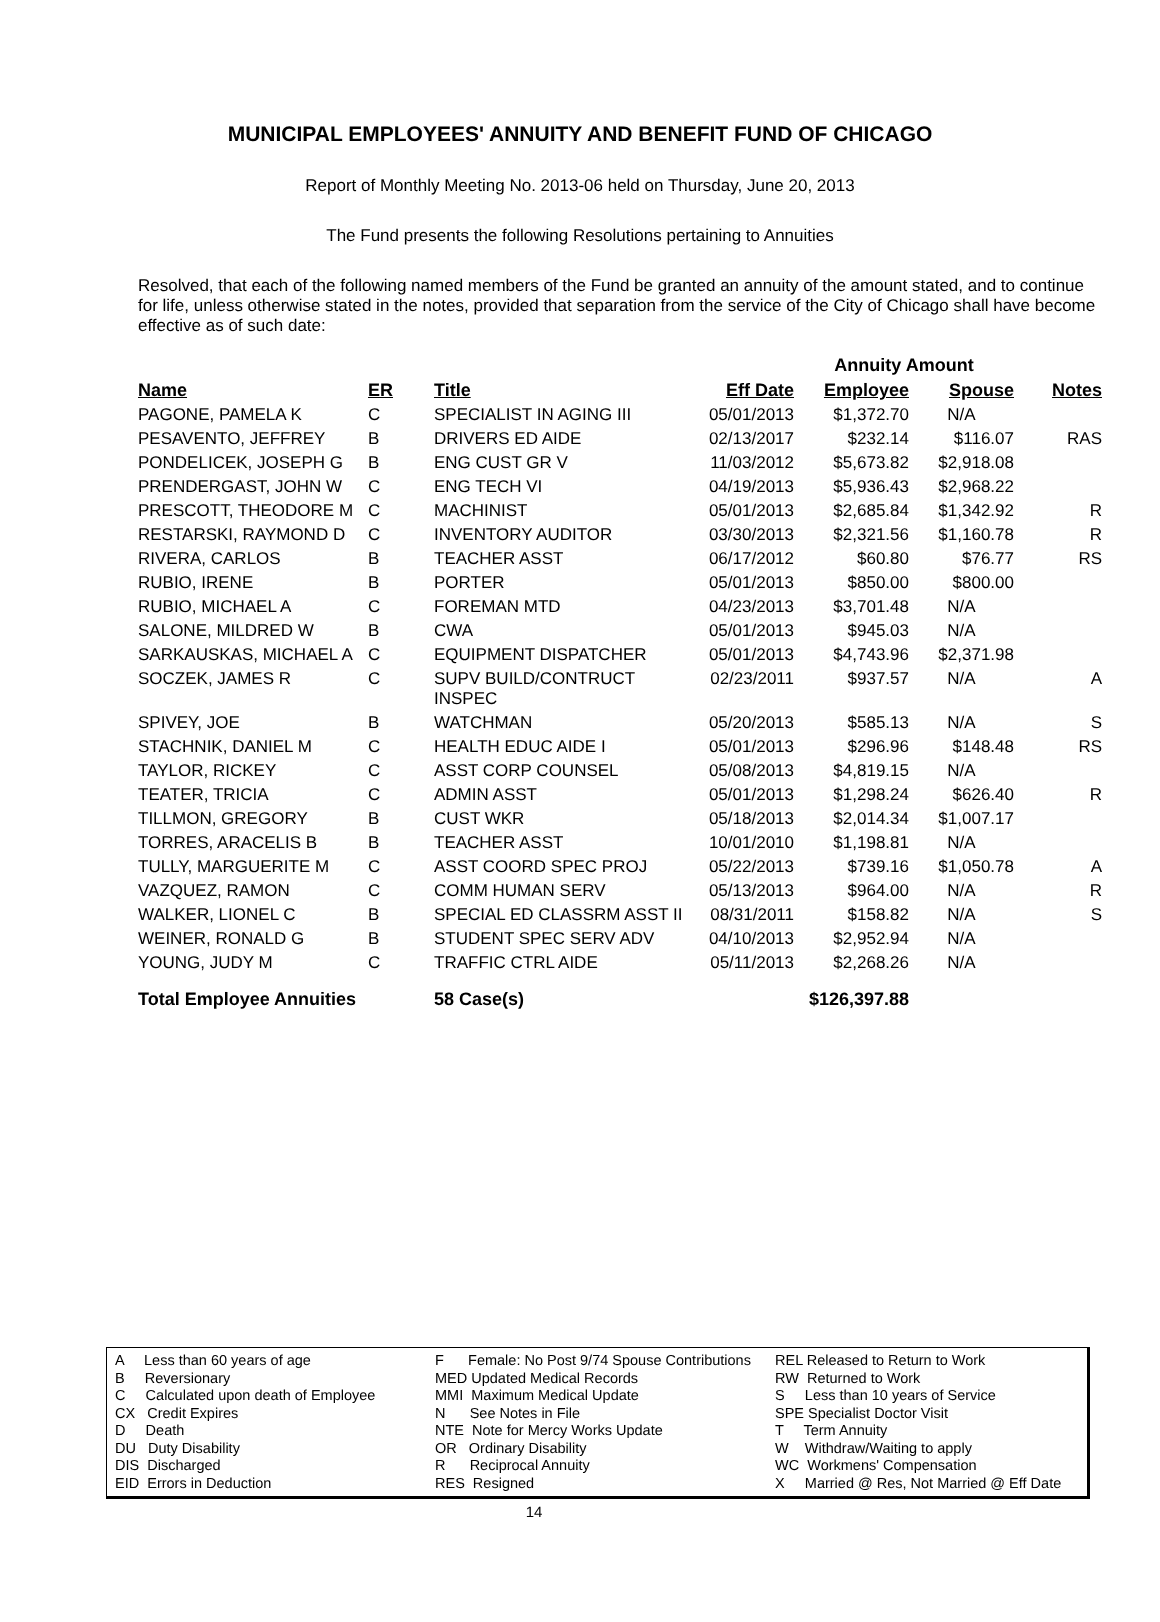MUNICIPAL EMPLOYEES' ANNUITY AND BENEFIT FUND OF CHICAGO
Report of Monthly Meeting No. 2013-06 held on Thursday, June 20, 2013
The Fund presents the following Resolutions pertaining to Annuities
Resolved, that each of the following named members of the Fund be granted an annuity of the amount stated, and to continue for life, unless otherwise stated in the notes, provided that separation from the service of the City of Chicago shall have become effective as of such date:
| | | | | Annuity Amount | | |
| Name | ER | Title | Eff Date | Employee | Spouse | Notes |
| PAGONE, PAMELA K | C | SPECIALIST IN AGING III | 05/01/2013 | $1,372.70 | N/A | |
| PESAVENTO, JEFFREY | B | DRIVERS ED AIDE | 02/13/2017 | $232.14 | $116.07 | RAS |
| PONDELICEK, JOSEPH G | B | ENG CUST GR V | 11/03/2012 | $5,673.82 | $2,918.08 | |
| PRENDERGAST, JOHN W | C | ENG TECH VI | 04/19/2013 | $5,936.43 | $2,968.22 | |
| PRESCOTT, THEODORE M | C | MACHINIST | 05/01/2013 | $2,685.84 | $1,342.92 | R |
| RESTARSKI, RAYMOND D | C | INVENTORY AUDITOR | 03/30/2013 | $2,321.56 | $1,160.78 | R |
| RIVERA, CARLOS | B | TEACHER ASST | 06/17/2012 | $60.80 | $76.77 | RS |
| RUBIO, IRENE | B | PORTER | 05/01/2013 | $850.00 | $800.00 | |
| RUBIO, MICHAEL A | C | FOREMAN MTD | 04/23/2013 | $3,701.48 | N/A | |
| SALONE, MILDRED W | B | CWA | 05/01/2013 | $945.03 | N/A | |
| SARKAUSKAS, MICHAEL A | C | EQUIPMENT DISPATCHER | 05/01/2013 | $4,743.96 | $2,371.98 | |
| SOCZEK, JAMES R | C | SUPV BUILD/CONTRUCT INSPEC | 02/23/2011 | $937.57 | N/A | A |
| SPIVEY, JOE | B | WATCHMAN | 05/20/2013 | $585.13 | N/A | S |
| STACHNIK, DANIEL M | C | HEALTH EDUC AIDE I | 05/01/2013 | $296.96 | $148.48 | RS |
| TAYLOR, RICKEY | C | ASST CORP COUNSEL | 05/08/2013 | $4,819.15 | N/A | |
| TEATER, TRICIA | C | ADMIN ASST | 05/01/2013 | $1,298.24 | $626.40 | R |
| TILLMON, GREGORY | B | CUST WKR | 05/18/2013 | $2,014.34 | $1,007.17 | |
| TORRES, ARACELIS B | B | TEACHER ASST | 10/01/2010 | $1,198.81 | N/A | |
| TULLY, MARGUERITE M | C | ASST COORD SPEC PROJ | 05/22/2013 | $739.16 | $1,050.78 | A |
| VAZQUEZ, RAMON | C | COMM HUMAN SERV | 05/13/2013 | $964.00 | N/A | R |
| WALKER, LIONEL C | B | SPECIAL ED CLASSRM ASST II | 08/31/2011 | $158.82 | N/A | S |
| WEINER, RONALD G | B | STUDENT SPEC SERV ADV | 04/10/2013 | $2,952.94 | N/A | |
| YOUNG, JUDY M | C | TRAFFIC CTRL AIDE | 05/11/2013 | $2,268.26 | N/A | |
| Total Employee Annuities | | 58 Case(s) | | $126,397.88 | | |
A Less than 60 years of age
B Reversionary
C Calculated upon death of Employee
CX Credit Expires
D Death
DU Duty Disability
DIS Discharged
EID Errors in Deduction
F Female: No Post 9/74 Spouse Contributions
MED Updated Medical Records
MMI Maximum Medical Update
N See Notes in File
NTE Note for Mercy Works Update
OR Ordinary Disability
R Reciprocal Annuity
RES Resigned
REL Released to Return to Work
RW Returned to Work
S Less than 10 years of Service
SPE Specialist Doctor Visit
T Term Annuity
W Withdraw/Waiting to apply
WC Workmens' Compensation
X Married @ Res, Not Married @ Eff Date
14